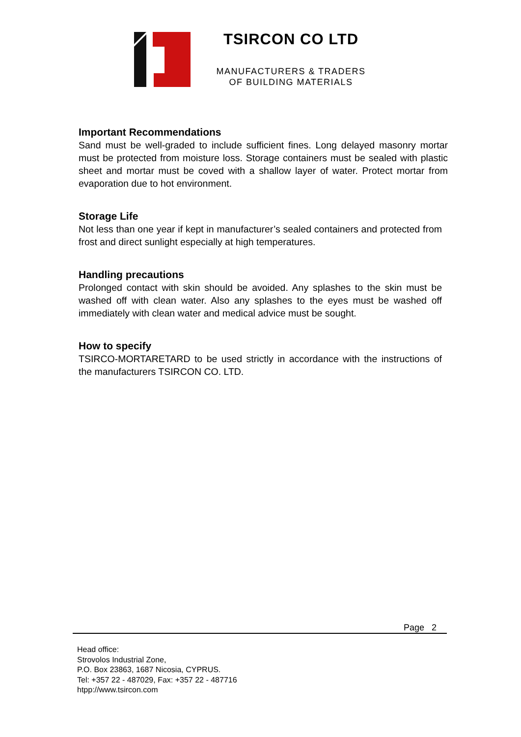TSIRCON CO LTD
MANUFACTURERS & TRADERS
OF BUILDING MATERIALS
Important Recommendations
Sand must be well-graded to include sufficient fines. Long delayed masonry mortar must be protected from moisture loss. Storage containers must be sealed with plastic sheet and mortar must be coved with a shallow layer of water. Protect mortar from evaporation due to hot environment.
Storage Life
Not less than one year if kept in manufacturer’s sealed containers and protected from frost and direct sunlight especially at high temperatures.
Handling precautions
Prolonged contact with skin should be avoided. Any splashes to the skin must be washed off with clean water. Also any splashes to the eyes must be washed off immediately with clean water and medical advice must be sought.
How to specify
TSIRCO-MORTARETARD to be used strictly in accordance with the instructions of the manufacturers TSIRCON CO. LTD.
Page 2
Head office:
Strovolos Industrial Zone,
P.O. Box 23863, 1687 Nicosia, CYPRUS.
Tel: +357 22 - 487029, Fax: +357 22 - 487716
htpp://www.tsircon.com